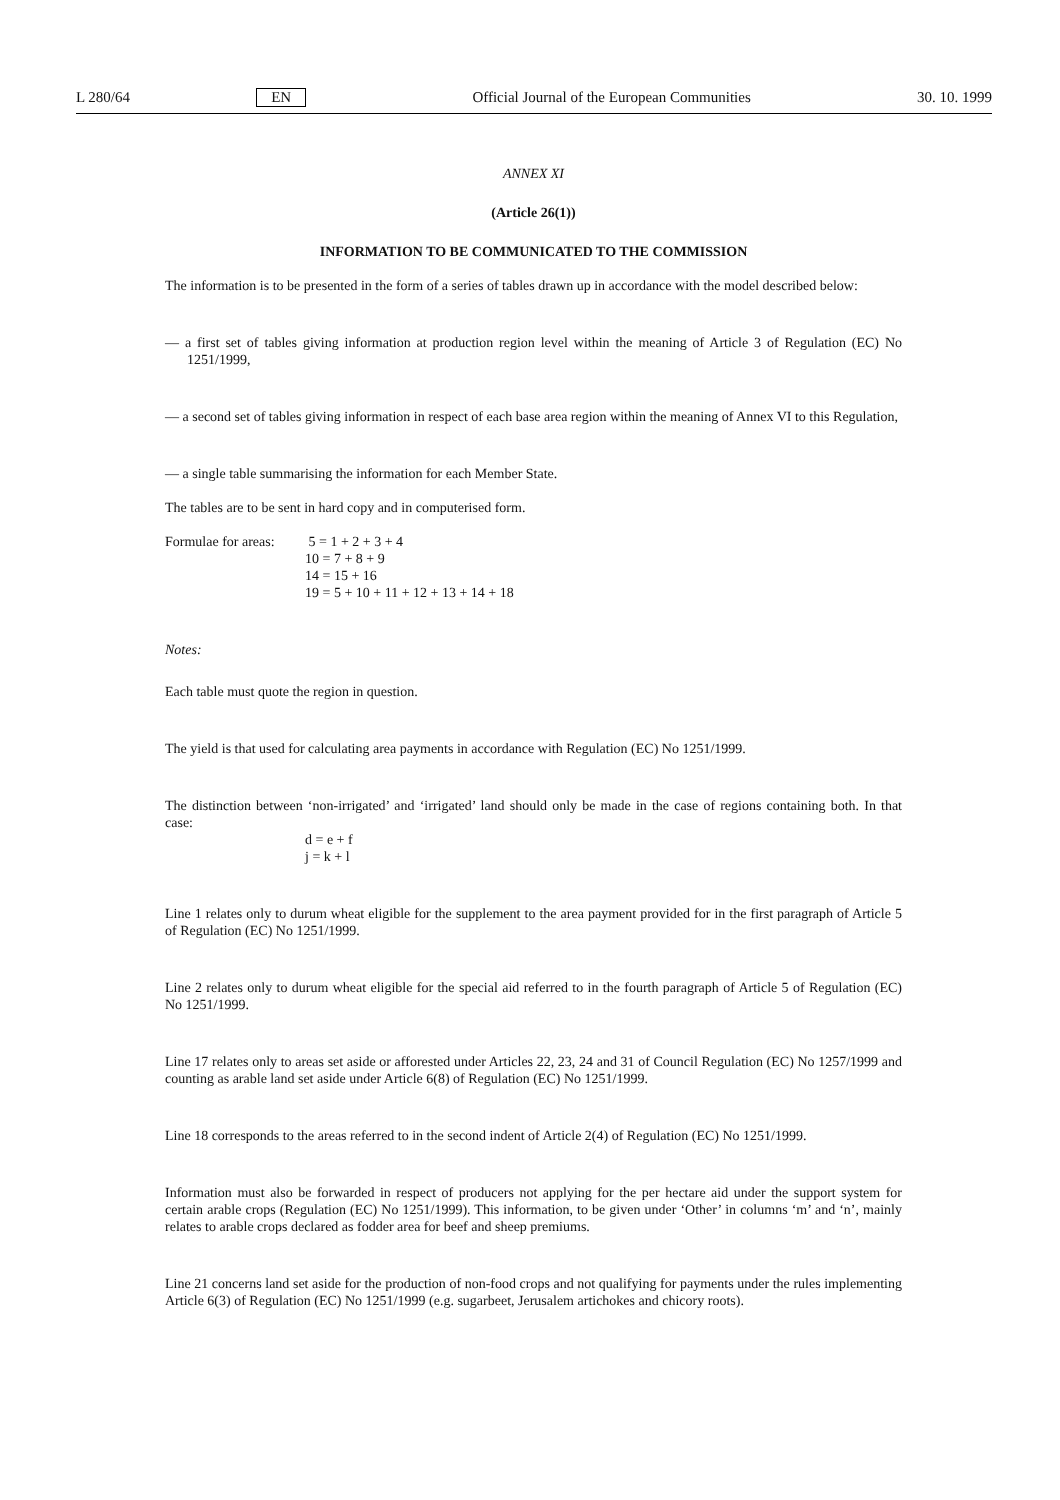L 280/64 EN Official Journal of the European Communities 30. 10. 1999
ANNEX XI
(Article 26(1))
INFORMATION TO BE COMMUNICATED TO THE COMMISSION
The information is to be presented in the form of a series of tables drawn up in accordance with the model described below:
— a first set of tables giving information at production region level within the meaning of Article 3 of Regulation (EC) No 1251/1999,
— a second set of tables giving information in respect of each base area region within the meaning of Annex VI to this Regulation,
— a single table summarising the information for each Member State.
The tables are to be sent in hard copy and in computerised form.
Formulae for areas:
5 = 1 + 2 + 3 + 4 10 = 7 + 8 + 9 14 = 15 + 16 19 = 5 + 10 + 11 + 12 + 13 + 14 + 18
Notes:
Each table must quote the region in question.
The yield is that used for calculating area payments in accordance with Regulation (EC) No 1251/1999.
The distinction between ‘non-irrigated’ and ‘irrigated’ land should only be made in the case of regions containing both. In that case:
d = e + f
j = k + l
Line 1 relates only to durum wheat eligible for the supplement to the area payment provided for in the first paragraph of Article 5 of Regulation (EC) No 1251/1999.
Line 2 relates only to durum wheat eligible for the special aid referred to in the fourth paragraph of Article 5 of Regulation (EC) No 1251/1999.
Line 17 relates only to areas set aside or afforested under Articles 22, 23, 24 and 31 of Council Regulation (EC) No 1257/1999 and counting as arable land set aside under Article 6(8) of Regulation (EC) No 1251/1999.
Line 18 corresponds to the areas referred to in the second indent of Article 2(4) of Regulation (EC) No 1251/1999.
Information must also be forwarded in respect of producers not applying for the per hectare aid under the support system for certain arable crops (Regulation (EC) No 1251/1999). This information, to be given under ‘Other’ in columns ‘m’ and ‘n’, mainly relates to arable crops declared as fodder area for beef and sheep premiums.
Line 21 concerns land set aside for the production of non-food crops and not qualifying for payments under the rules implementing Article 6(3) of Regulation (EC) No 1251/1999 (e.g. sugarbeet, Jerusalem artichokes and chicory roots).